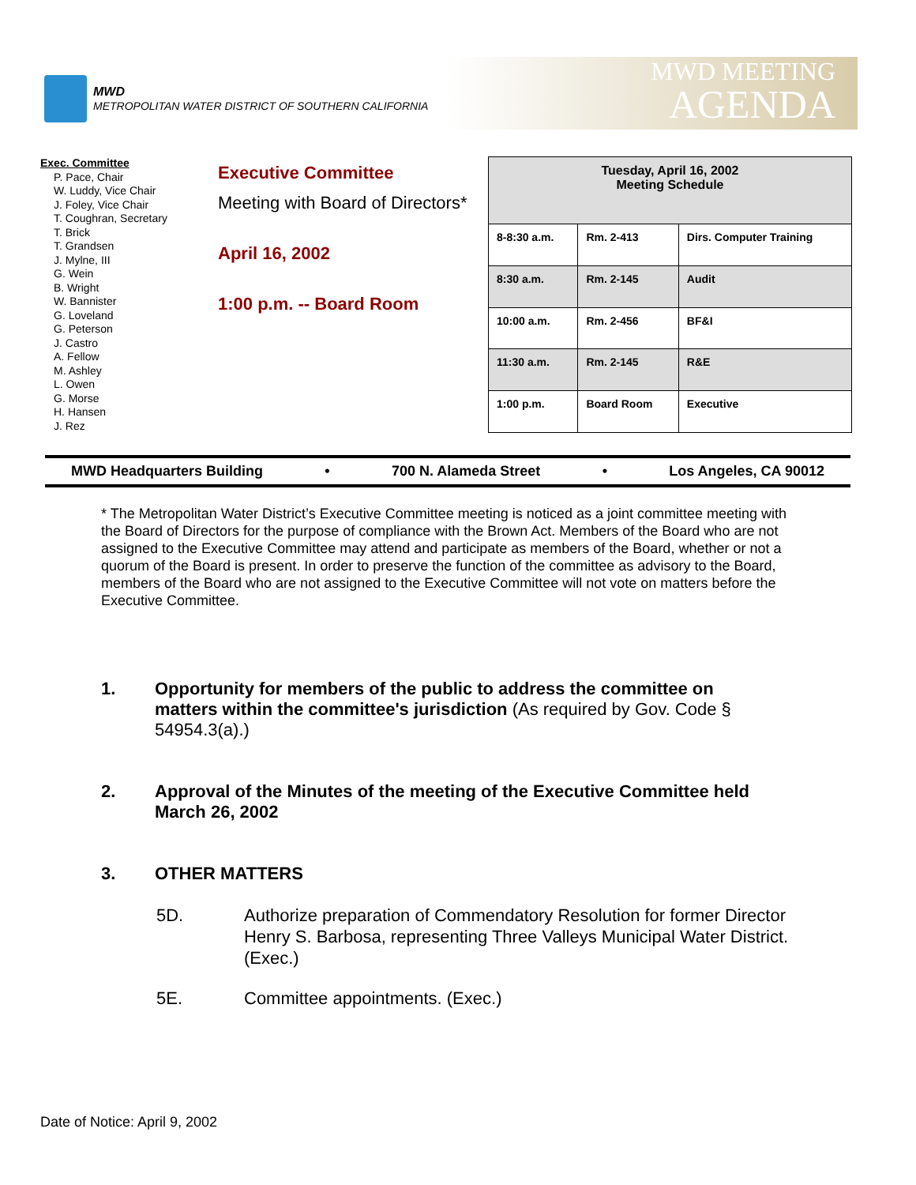MWD
METROPOLITAN WATER DISTRICT OF SOUTHERN CALIFORNIA
MWD MEETING
AGENDA
Exec. Committee
P. Pace, Chair
W. Luddy, Vice Chair
J. Foley, Vice Chair
T. Coughran, Secretary
T. Brick
T. Grandsen
J. Mylne, III
G. Wein
B. Wright
W. Bannister
G. Loveland
G. Peterson
J. Castro
A. Fellow
M. Ashley
L. Owen
G. Morse
H. Hansen
J. Rez
Executive Committee
Meeting with Board of Directors*
April 16, 2002
1:00 p.m. -- Board Room
| Tuesday, April 16, 2002 Meeting Schedule | | |
| --- | --- | --- |
| 8-8:30 a.m. | Rm. 2-413 | Dirs. Computer Training |
| 8:30 a.m. | Rm. 2-145 | Audit |
| 10:00 a.m. | Rm. 2-456 | BF&I |
| 11:30 a.m. | Rm. 2-145 | R&E |
| 1:00 p.m. | Board Room | Executive |
MWD Headquarters Building • 700 N. Alameda Street • Los Angeles, CA 90012
* The Metropolitan Water District’s Executive Committee meeting is noticed as a joint committee meeting with the Board of Directors for the purpose of compliance with the Brown Act. Members of the Board who are not assigned to the Executive Committee may attend and participate as members of the Board, whether or not a quorum of the Board is present. In order to preserve the function of the committee as advisory to the Board, members of the Board who are not assigned to the Executive Committee will not vote on matters before the Executive Committee.
1. Opportunity for members of the public to address the committee on matters within the committee's jurisdiction (As required by Gov. Code § 54954.3(a).)
2. Approval of the Minutes of the meeting of the Executive Committee held March 26, 2002
3. OTHER MATTERS
5D. Authorize preparation of Commendatory Resolution for former Director Henry S. Barbosa, representing Three Valleys Municipal Water District. (Exec.)
5E. Committee appointments. (Exec.)
Date of Notice: April 9, 2002